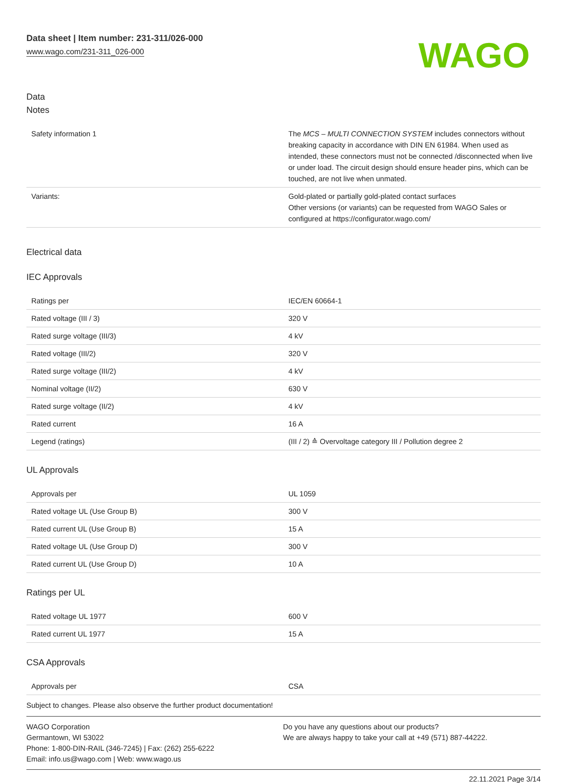Data sheet | Item number: 231-311/026-000
www.wago.com/231-311_026-000
WAGO
Data
Notes
| Safety information 1 | The MCS – MULTI CONNECTION SYSTEM includes connectors without breaking capacity in accordance with DIN EN 61984. When used as intended, these connectors must not be connected /disconnected when live or under load. The circuit design should ensure header pins, which can be touched, are not live when unmated. |
| Variants: | Gold-plated or partially gold-plated contact surfaces Other versions (or variants) can be requested from WAGO Sales or configured at https://configurator.wago.com/ |
Electrical data
IEC Approvals
| Ratings per | IEC/EN 60664-1 |
| Rated voltage (III / 3) | 320 V |
| Rated surge voltage (III/3) | 4 kV |
| Rated voltage (III/2) | 320 V |
| Rated surge voltage (III/2) | 4 kV |
| Nominal voltage (II/2) | 630 V |
| Rated surge voltage (II/2) | 4 kV |
| Rated current | 16 A |
| Legend (ratings) | (III / 2) ≙ Overvoltage category III / Pollution degree 2 |
UL Approvals
| Approvals per | UL 1059 |
| Rated voltage UL (Use Group B) | 300 V |
| Rated current UL (Use Group B) | 15 A |
| Rated voltage UL (Use Group D) | 300 V |
| Rated current UL (Use Group D) | 10 A |
Ratings per UL
| Rated voltage UL 1977 | 600 V |
| Rated current UL 1977 | 15 A |
CSA Approvals
| Approvals per | CSA |
Subject to changes. Please also observe the further product documentation!
WAGO Corporation
Germantown, WI 53022
Phone: 1-800-DIN-RAIL (346-7245) | Fax: (262) 255-6222
Email: info.us@wago.com | Web: www.wago.us
Do you have any questions about our products?
We are always happy to take your call at +49 (571) 887-44222.
22.11.2021 Page 3/14